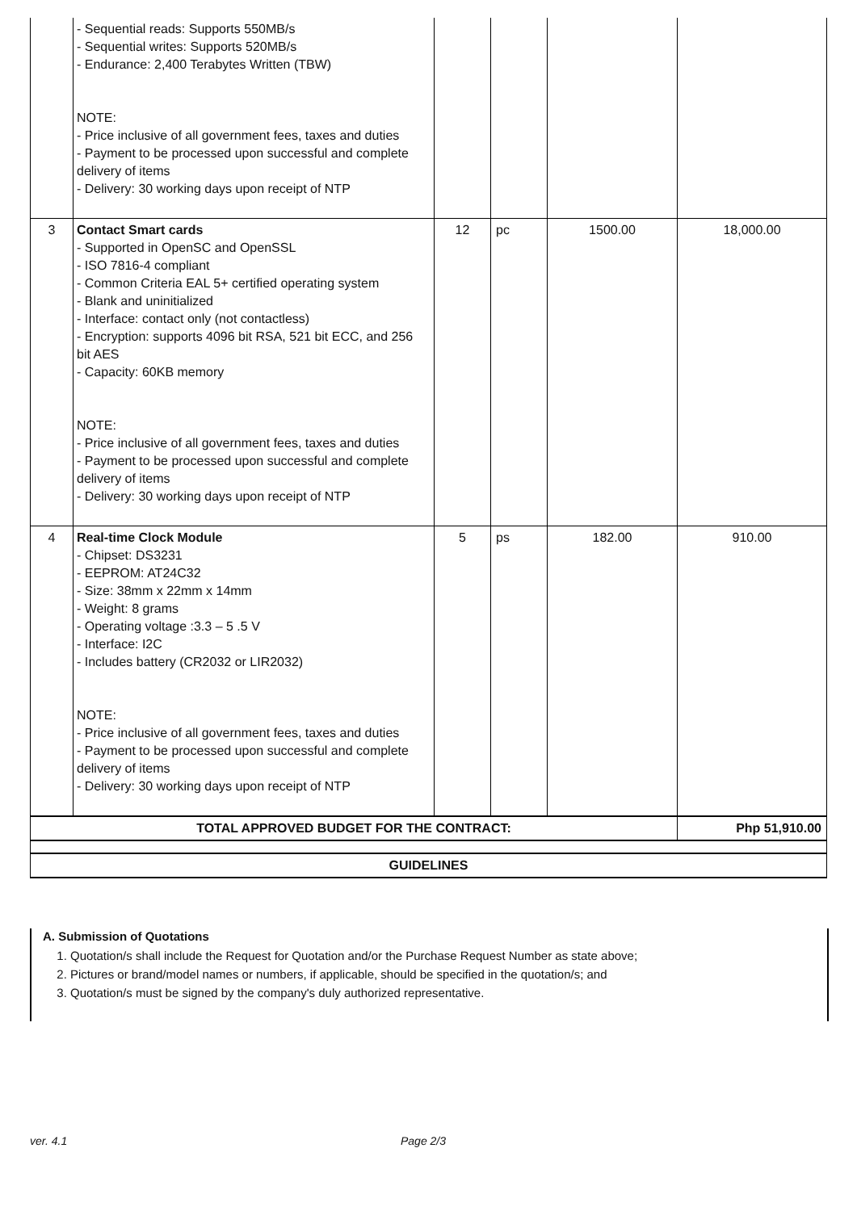| | - Sequential reads: Supports 550MB/s - Sequential writes: Supports 520MB/s - Endurance: 2,400 Terabytes Written (TBW) NOTE: - Price inclusive of all government fees, taxes and duties - Payment to be processed upon successful and complete delivery of items - Delivery: 30 working days upon receipt of NTP | | | | |
| 3 | Contact Smart cards - Supported in OpenSC and OpenSSL - ISO 7816-4 compliant - Common Criteria EAL 5+ certified operating system - Blank and uninitialized - Interface: contact only (not contactless) - Encryption: supports 4096 bit RSA, 521 bit ECC, and 256 bit AES - Capacity: 60KB memory NOTE: - Price inclusive of all government fees, taxes and duties - Payment to be processed upon successful and complete delivery of items - Delivery: 30 working days upon receipt of NTP | 12 | pc | 1500.00 | 18,000.00 |
| 4 | Real-time Clock Module - Chipset: DS3231 - EEPROM: AT24C32 - Size: 38mm x 22mm x 14mm - Weight: 8 grams - Operating voltage :3.3 – 5 .5 V - Interface: I2C - Includes battery (CR2032 or LIR2032) NOTE: - Price inclusive of all government fees, taxes and duties - Payment to be processed upon successful and complete delivery of items - Delivery: 30 working days upon receipt of NTP | 5 | ps | 182.00 | 910.00 |
| TOTAL APPROVED BUDGET FOR THE CONTRACT: | | | | | Php 51,910.00 |
| GUIDELINES | | | | | |
A. Submission of Quotations
1. Quotation/s shall include the Request for Quotation and/or the Purchase Request Number as state above;
2. Pictures or brand/model names or numbers, if applicable, should be specified in the quotation/s; and
3. Quotation/s must be signed by the company's duly authorized representative.
ver. 4.1 Page 2/3